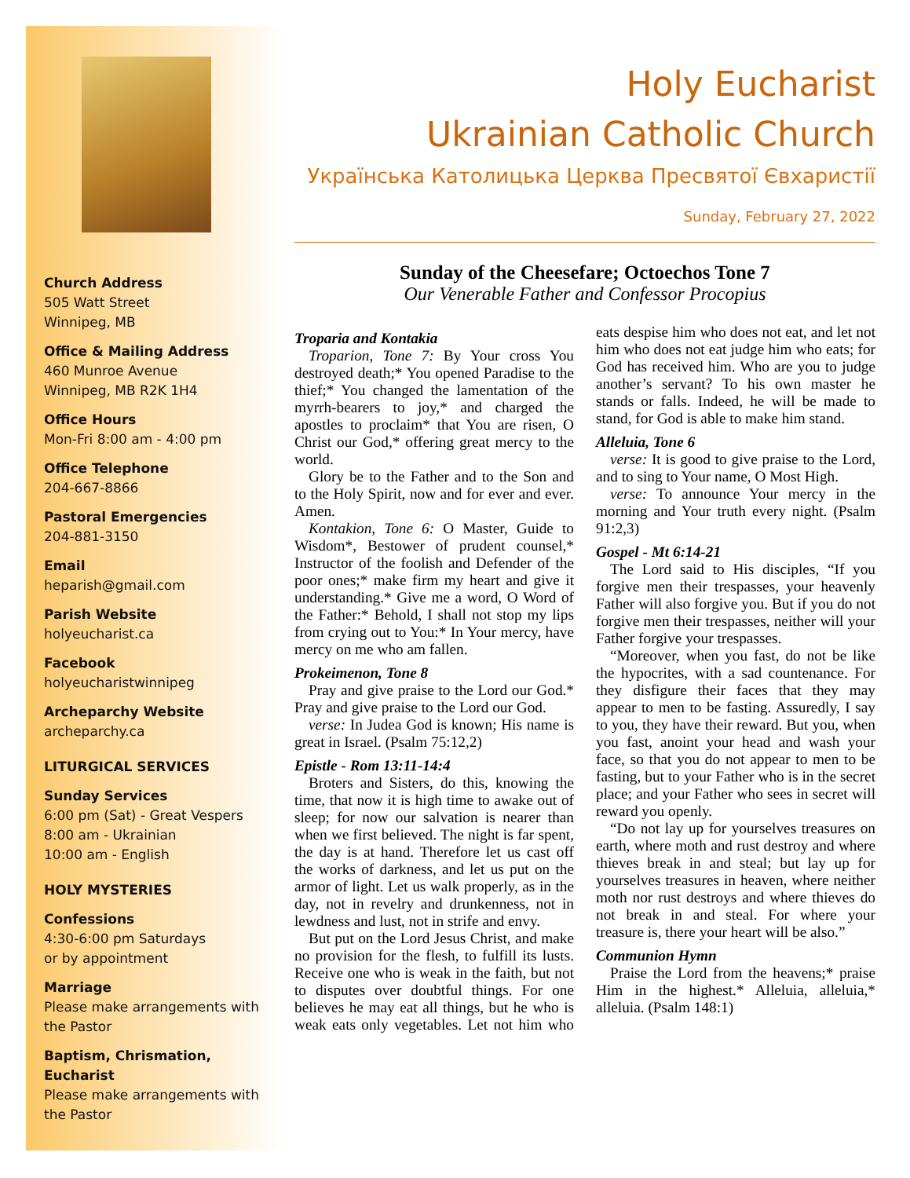Church Address
505 Watt Street
Winnipeg, MB
Office & Mailing Address
460 Munroe Avenue
Winnipeg, MB R2K 1H4
Office Hours
Mon-Fri 8:00 am - 4:00 pm
Office Telephone
204-667-8866
Pastoral Emergencies
204-881-3150
Email
heparish@gmail.com
Parish Website
holyeucharist.ca
Facebook
holyeucharistwinnipeg
Archeparchy Website
archeparchy.ca
LITURGICAL SERVICES
Sunday Services
6:00 pm (Sat) - Great Vespers
8:00 am - Ukrainian
10:00 am - English
HOLY MYSTERIES
Confessions
4:30-6:00 pm Saturdays
or by appointment
Marriage
Please make arrangements with the Pastor
Baptism, Chrismation, Eucharist
Please make arrangements with the Pastor
Holy Eucharist
Ukrainian Catholic Church
Українська Католицька Церква Пресвятої Євхаристії
Sunday, February 27, 2022
Sunday of the Cheesefare; Octoechos Tone 7
Our Venerable Father and Confessor Procopius
Troparia and Kontakia
Troparion, Tone 7: By Your cross You destroyed death;* You opened Paradise to the thief;* You changed the lamentation of the myrrh-bearers to joy,* and charged the apostles to proclaim* that You are risen, O Christ our God,* offering great mercy to the world.
Glory be to the Father and to the Son and to the Holy Spirit, now and for ever and ever. Amen.
Kontakion, Tone 6: O Master, Guide to Wisdom*, Bestower of prudent counsel,* Instructor of the foolish and Defender of the poor ones;* make firm my heart and give it understanding.* Give me a word, O Word of the Father:* Behold, I shall not stop my lips from crying out to You:* In Your mercy, have mercy on me who am fallen.
Prokeimenon, Tone 8
Pray and give praise to the Lord our God.* Pray and give praise to the Lord our God.
verse: In Judea God is known; His name is great in Israel. (Psalm 75:12,2)
Epistle - Rom 13:11-14:4
Broters and Sisters, do this, knowing the time, that now it is high time to awake out of sleep; for now our salvation is nearer than when we first believed. The night is far spent, the day is at hand. Therefore let us cast off the works of darkness, and let us put on the armor of light. Let us walk properly, as in the day, not in revelry and drunkenness, not in lewdness and lust, not in strife and envy.
But put on the Lord Jesus Christ, and make no provision for the flesh, to fulfill its lusts. Receive one who is weak in the faith, but not to disputes over doubtful things. For one believes he may eat all things, but he who is weak eats only vegetables. Let not him who eats despise him who does not eat, and let not him who does not eat judge him who eats; for God has received him. Who are you to judge another’s servant? To his own master he stands or falls. Indeed, he will be made to stand, for God is able to make him stand.
Alleluia, Tone 6
verse: It is good to give praise to the Lord, and to sing to Your name, O Most High.
verse: To announce Your mercy in the morning and Your truth every night. (Psalm 91:2,3)
Gospel - Mt 6:14-21
The Lord said to His disciples, “If you forgive men their trespasses, your heavenly Father will also forgive you. But if you do not forgive men their trespasses, neither will your Father forgive your trespasses.
“Moreover, when you fast, do not be like the hypocrites, with a sad countenance. For they disfigure their faces that they may appear to men to be fasting. Assuredly, I say to you, they have their reward. But you, when you fast, anoint your head and wash your face, so that you do not appear to men to be fasting, but to your Father who is in the secret place; and your Father who sees in secret will reward you openly.
“Do not lay up for yourselves treasures on earth, where moth and rust destroy and where thieves break in and steal; but lay up for yourselves treasures in heaven, where neither moth nor rust destroys and where thieves do not break in and steal. For where your treasure is, there your heart will be also.”
Communion Hymn
Praise the Lord from the heavens;* praise Him in the highest.* Alleluia, alleluia,* alleluia. (Psalm 148:1)